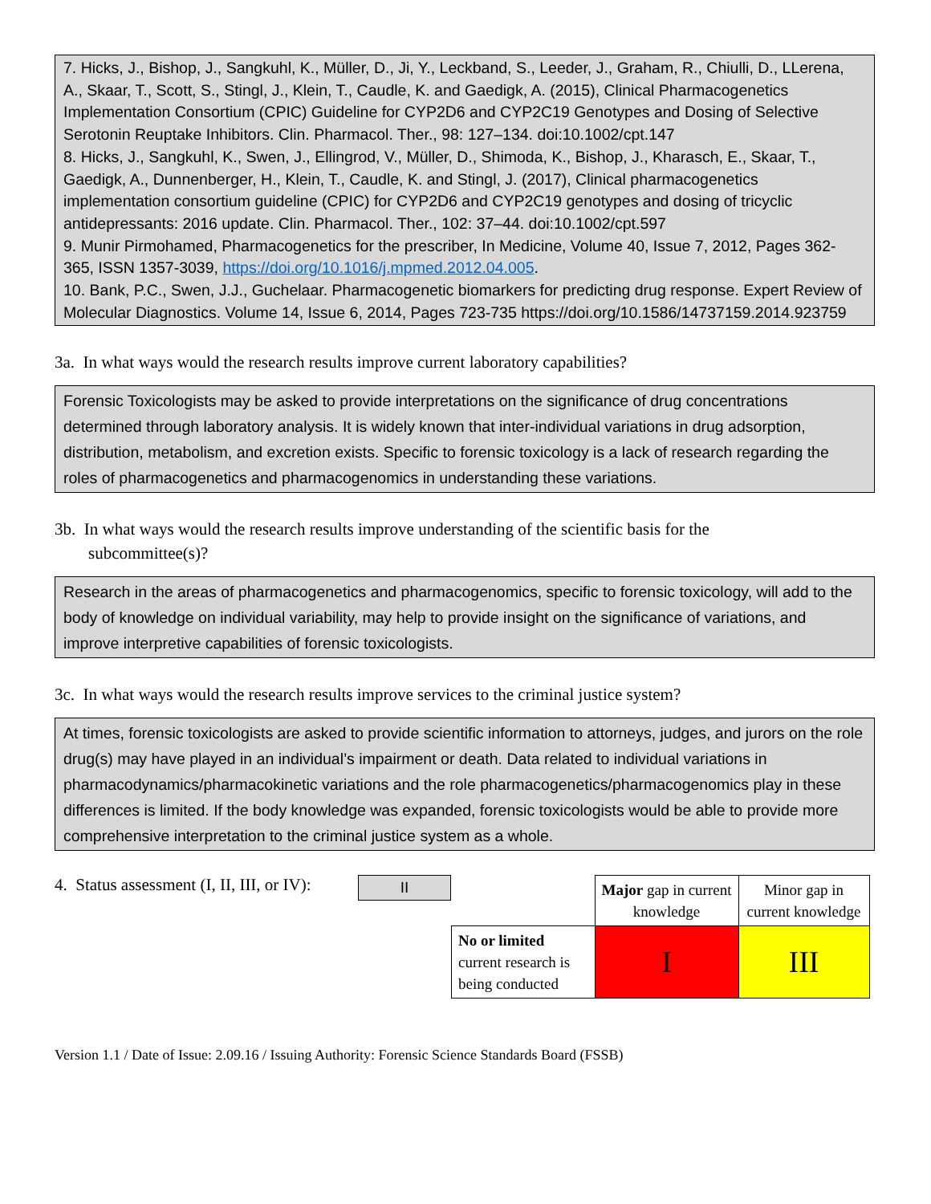7. Hicks, J., Bishop, J., Sangkuhl, K., Müller, D., Ji, Y., Leckband, S., Leeder, J., Graham, R., Chiulli, D., LLerena, A., Skaar, T., Scott, S., Stingl, J., Klein, T., Caudle, K. and Gaedigk, A. (2015), Clinical Pharmacogenetics Implementation Consortium (CPIC) Guideline for CYP2D6 and CYP2C19 Genotypes and Dosing of Selective Serotonin Reuptake Inhibitors. Clin. Pharmacol. Ther., 98: 127–134. doi:10.1002/cpt.147
8. Hicks, J., Sangkuhl, K., Swen, J., Ellingrod, V., Müller, D., Shimoda, K., Bishop, J., Kharasch, E., Skaar, T., Gaedigk, A., Dunnenberger, H., Klein, T., Caudle, K. and Stingl, J. (2017), Clinical pharmacogenetics implementation consortium guideline (CPIC) for CYP2D6 and CYP2C19 genotypes and dosing of tricyclic antidepressants: 2016 update. Clin. Pharmacol. Ther., 102: 37–44. doi:10.1002/cpt.597
9. Munir Pirmohamed, Pharmacogenetics for the prescriber, In Medicine, Volume 40, Issue 7, 2012, Pages 362-365, ISSN 1357-3039, https://doi.org/10.1016/j.mpmed.2012.04.005.
10. Bank, P.C., Swen, J.J., Guchelaar. Pharmacogenetic biomarkers for predicting drug response. Expert Review of Molecular Diagnostics. Volume 14, Issue 6, 2014, Pages 723-735 https://doi.org/10.1586/14737159.2014.923759
3a. In what ways would the research results improve current laboratory capabilities?
Forensic Toxicologists may be asked to provide interpretations on the significance of drug concentrations determined through laboratory analysis. It is widely known that inter-individual variations in drug adsorption, distribution, metabolism, and excretion exists. Specific to forensic toxicology is a lack of research regarding the roles of pharmacogenetics and pharmacogenomics in understanding these variations.
3b. In what ways would the research results improve understanding of the scientific basis for the
subcommittee(s)?
Research in the areas of pharmacogenetics and pharmacogenomics, specific to forensic toxicology, will add to the body of knowledge on individual variability, may help to provide insight on the significance of variations, and improve interpretive capabilities of forensic toxicologists.
3c. In what ways would the research results improve services to the criminal justice system?
At times, forensic toxicologists are asked to provide scientific information to attorneys, judges, and jurors on the role drug(s) may have played in an individual’s impairment or death. Data related to individual variations in pharmacodynamics/pharmacokinetic variations and the role pharmacogenetics/pharmacogenomics play in these differences is limited. If the body knowledge was expanded, forensic toxicologists would be able to provide more comprehensive interpretation to the criminal justice system as a whole.
4. Status assessment (I, II, III, or IV):
II
| | Major gap in current knowledge | Minor gap in current knowledge |
| No or limited current research is being conducted | I | III |
Version 1.1 / Date of Issue: 2.09.16 / Issuing Authority: Forensic Science Standards Board (FSSB)